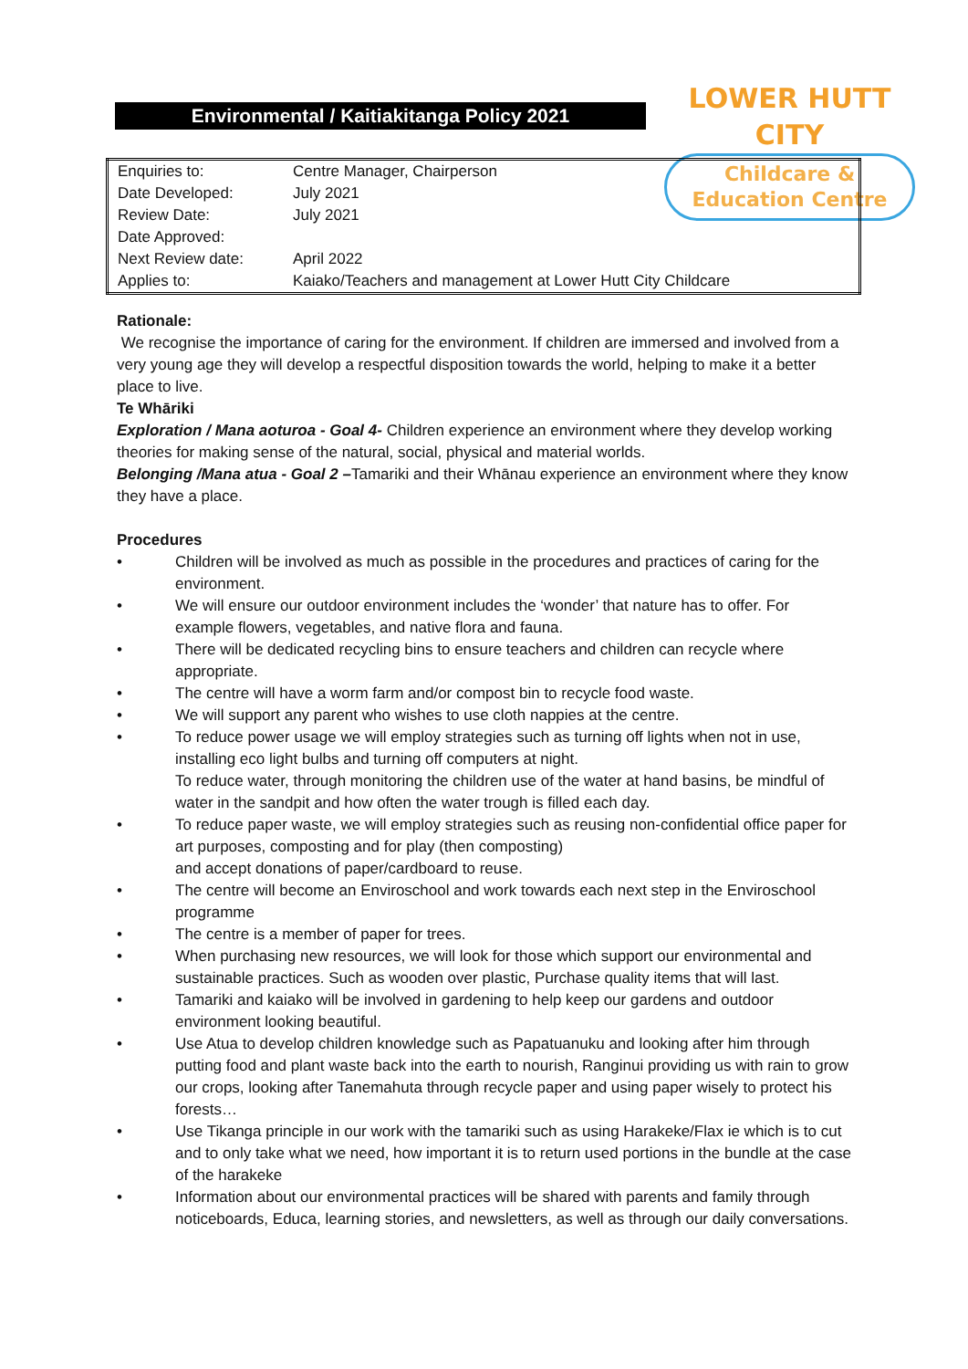Environmental / Kaitiakitanga Policy 2021
LOWER HUTT CITY
Childcare &
Education Centre
| Enquiries to: | Centre Manager, Chairperson |
| Date Developed: | July 2021 |
| Review Date: | July 2021 |
| Date Approved: | |
| Next Review date: | April 2022 |
| Applies to: | Kaiako/Teachers and management at Lower Hutt City Childcare |
Rationale:
We recognise the importance of caring for the environment. If children are immersed and involved from a very young age they will develop a respectful disposition towards the world, helping to make it a better place to live.
Te Whāriki
Exploration / Mana aoturoa - Goal 4- Children experience an environment where they develop working theories for making sense of the natural, social, physical and material worlds.
Belonging /Mana atua - Goal 2 –Tamariki and their Whānau experience an environment where they know they have a place.
Procedures
• Children will be involved as much as possible in the procedures and practices of caring for the environment.
• We will ensure our outdoor environment includes the ‘wonder’ that nature has to offer. For example flowers, vegetables, and native flora and fauna.
• There will be dedicated recycling bins to ensure teachers and children can recycle where appropriate.
• The centre will have a worm farm and/or compost bin to recycle food waste.
• We will support any parent who wishes to use cloth nappies at the centre.
• To reduce power usage we will employ strategies such as turning off lights when not in use, installing eco light bulbs and turning off computers at night.
To reduce water, through monitoring the children use of the water at hand basins, be mindful of water in the sandpit and how often the water trough is filled each day.
• To reduce paper waste, we will employ strategies such as reusing non-confidential office paper for art purposes, composting and for play (then composting)
and accept donations of paper/cardboard to reuse.
• The centre will become an Enviroschool and work towards each next step in the Enviroschool programme
• The centre is a member of paper for trees.
• When purchasing new resources, we will look for those which support our environmental and sustainable practices. Such as wooden over plastic, Purchase quality items that will last.
• Tamariki and kaiako will be involved in gardening to help keep our gardens and outdoor environment looking beautiful.
• Use Atua to develop children knowledge such as Papatuanuku and looking after him through putting food and plant waste back into the earth to nourish, Ranginui providing us with rain to grow our crops, looking after Tanemahuta through recycle paper and using paper wisely to protect his forests…
• Use Tikanga principle in our work with the tamariki such as using Harakeke/Flax ie which is to cut and to only take what we need, how important it is to return used portions in the bundle at the case of the harakeke
• Information about our environmental practices will be shared with parents and family through noticeboards, Educa, learning stories, and newsletters, as well as through our daily conversations.